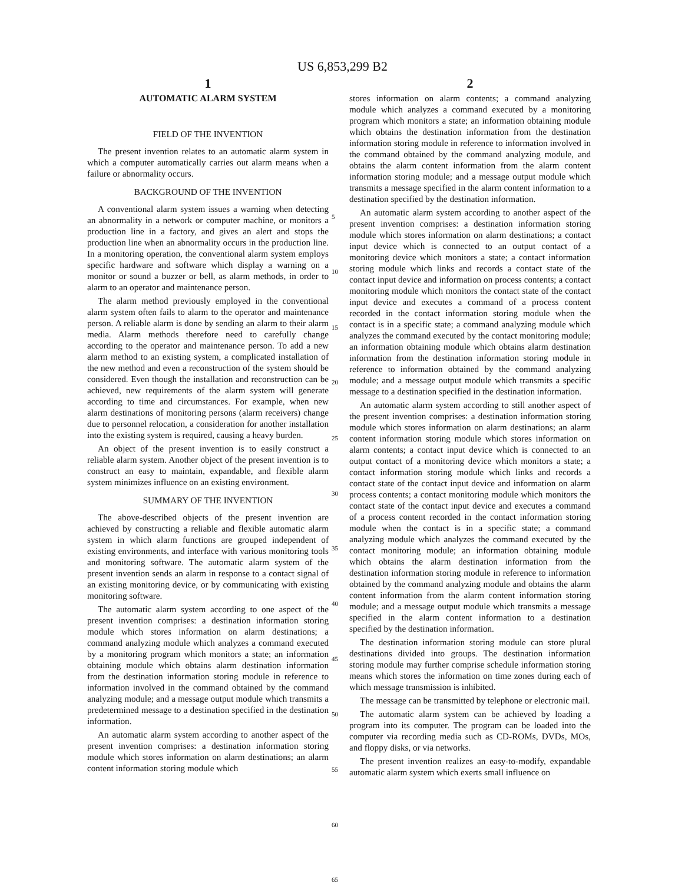US 6,853,299 B2
1
AUTOMATIC ALARM SYSTEM
FIELD OF THE INVENTION
The present invention relates to an automatic alarm system in which a computer automatically carries out alarm means when a failure or abnormality occurs.
BACKGROUND OF THE INVENTION
A conventional alarm system issues a warning when detecting an abnormality in a network or computer machine, or monitors a production line in a factory, and gives an alert and stops the production line when an abnormality occurs in the production line. In a monitoring operation, the conventional alarm system employs specific hardware and software which display a warning on a monitor or sound a buzzer or bell, as alarm methods, in order to alarm to an operator and maintenance person.
The alarm method previously employed in the conventional alarm system often fails to alarm to the operator and maintenance person. A reliable alarm is done by sending an alarm to their alarm media. Alarm methods therefore need to carefully change according to the operator and maintenance person. To add a new alarm method to an existing system, a complicated installation of the new method and even a reconstruction of the system should be considered. Even though the installation and reconstruction can be achieved, new requirements of the alarm system will generate according to time and circumstances. For example, when new alarm destinations of monitoring persons (alarm receivers) change due to personnel relocation, a consideration for another installation into the existing system is required, causing a heavy burden.
An object of the present invention is to easily construct a reliable alarm system. Another object of the present invention is to construct an easy to maintain, expandable, and flexible alarm system minimizes influence on an existing environment.
SUMMARY OF THE INVENTION
The above-described objects of the present invention are achieved by constructing a reliable and flexible automatic alarm system in which alarm functions are grouped independent of existing environments, and interface with various monitoring tools and monitoring software. The automatic alarm system of the present invention sends an alarm in response to a contact signal of an existing monitoring device, or by communicating with existing monitoring software.
The automatic alarm system according to one aspect of the present invention comprises: a destination information storing module which stores information on alarm destinations; a command analyzing module which analyzes a command executed by a monitoring program which monitors a state; an information obtaining module which obtains alarm destination information from the destination information storing module in reference to information involved in the command obtained by the command analyzing module; and a message output module which transmits a predetermined message to a destination specified in the destination information.
An automatic alarm system according to another aspect of the present invention comprises: a destination information storing module which stores information on alarm destinations; an alarm content information storing module which
5
10
15
20
25
30
35
40
45
50
55
60
65
2
stores information on alarm contents; a command analyzing module which analyzes a command executed by a monitoring program which monitors a state; an information obtaining module which obtains the destination information from the destination information storing module in reference to information involved in the command obtained by the command analyzing module, and obtains the alarm content information from the alarm content information storing module; and a message output module which transmits a message specified in the alarm content information to a destination specified by the destination information.
An automatic alarm system according to another aspect of the present invention comprises: a destination information storing module which stores information on alarm destinations; a contact input device which is connected to an output contact of a monitoring device which monitors a state; a contact information storing module which links and records a contact state of the contact input device and information on process contents; a contact monitoring module which monitors the contact state of the contact input device and executes a command of a process content recorded in the contact information storing module when the contact is in a specific state; a command analyzing module which analyzes the command executed by the contact monitoring module; an information obtaining module which obtains alarm destination information from the destination information storing module in reference to information obtained by the command analyzing module; and a message output module which transmits a specific message to a destination specified in the destination information.
An automatic alarm system according to still another aspect of the present invention comprises: a destination information storing module which stores information on alarm destinations; an alarm content information storing module which stores information on alarm contents; a contact input device which is connected to an output contact of a monitoring device which monitors a state; a contact information storing module which links and records a contact state of the contact input device and information on alarm process contents; a contact monitoring module which monitors the contact state of the contact input device and executes a command of a process content recorded in the contact information storing module when the contact is in a specific state; a command analyzing module which analyzes the command executed by the contact monitoring module; an information obtaining module which obtains the alarm destination information from the destination information storing module in reference to information obtained by the command analyzing module and obtains the alarm content information from the alarm content information storing module; and a message output module which transmits a message specified in the alarm content information to a destination specified by the destination information.
The destination information storing module can store plural destinations divided into groups. The destination information storing module may further comprise schedule information storing means which stores the information on time zones during each of which message transmission is inhibited.
The message can be transmitted by telephone or electronic mail.
The automatic alarm system can be achieved by loading a program into its computer. The program can be loaded into the computer via recording media such as CD-ROMs, DVDs, MOs, and floppy disks, or via networks.
The present invention realizes an easy-to-modify, expandable automatic alarm system which exerts small influence on